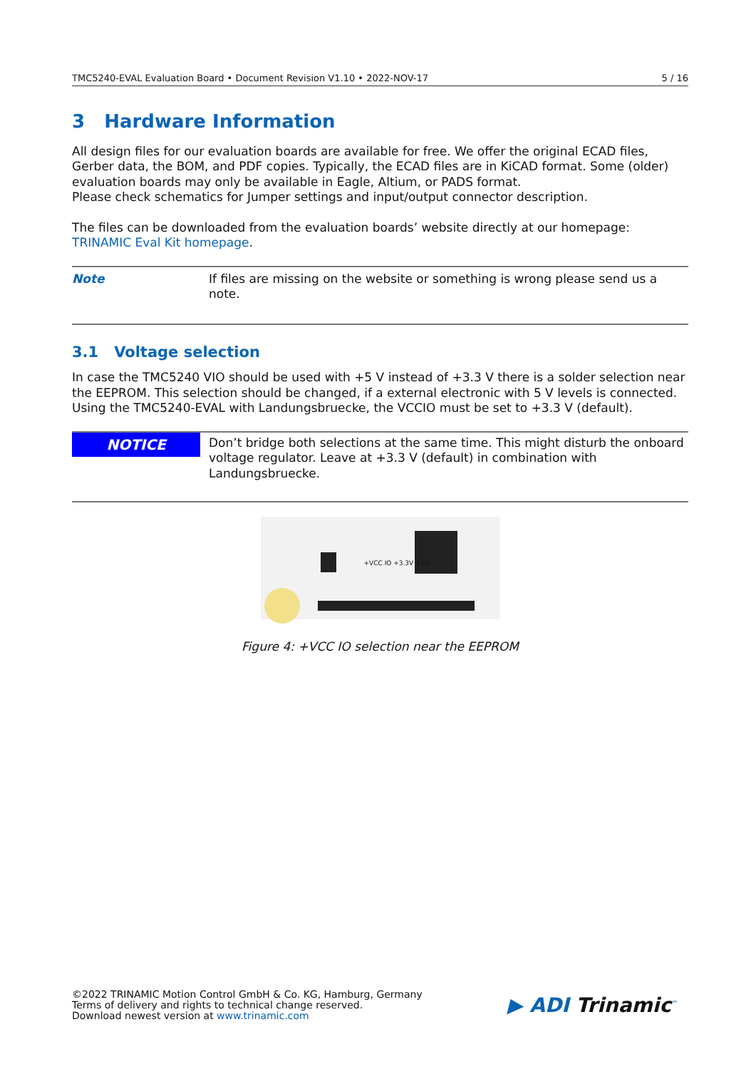TMC5240-EVAL Evaluation Board • Document Revision V1.10 • 2022-NOV-17 5 / 16
3 Hardware Information
All design files for our evaluation boards are available for free. We offer the original ECAD files, Gerber data, the BOM, and PDF copies. Typically, the ECAD files are in KiCAD format. Some (older) evaluation boards may only be available in Eagle, Altium, or PADS format.
Please check schematics for Jumper settings and input/output connector description.
The files can be downloaded from the evaluation boards’ website directly at our homepage: TRINAMIC Eval Kit homepage.
Note If files are missing on the website or something is wrong please send us a note.
3.1 Voltage selection
In case the TMC5240 VIO should be used with +5 V instead of +3.3 V there is a solder selection near the EEPROM. This selection should be changed, if a external electronic with 5 V levels is connected.
Using the TMC5240-EVAL with Landungsbruecke, the VCCIO must be set to +3.3 V (default).
NOTICE
Don’t bridge both selections at the same time. This might disturb the onboard voltage regulator. Leave at +3.3 V (default) in combination with Landungsbruecke.
+VCC IO +3.3V +5V
Figure 4: +VCC IO selection near the EEPROM
©2022 TRINAMIC Motion Control GmbH & Co. KG, Hamburg, Germany
Terms of delivery and rights to technical change reserved.
Download newest version at www.trinamic.com
▶ ADI Trinamic<sup>™</sup>